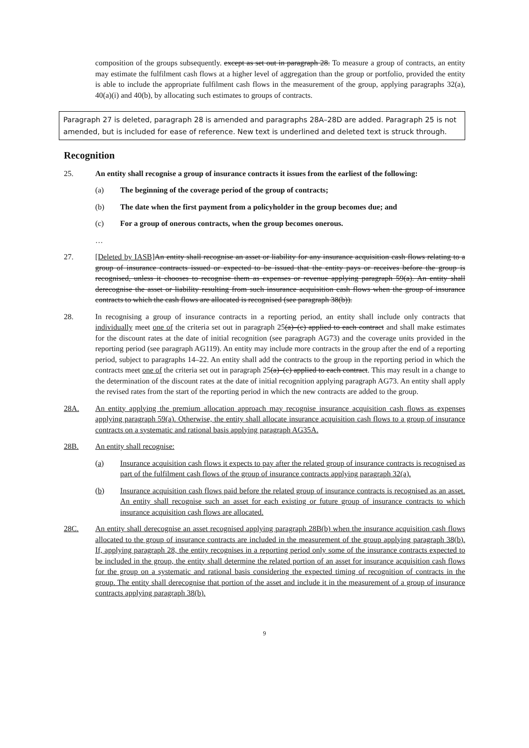composition of the groups subsequently. except as set out in paragraph 28. To measure a group of contracts, an entity may estimate the fulfilment cash flows at a higher level of aggregation than the group or portfolio, provided the entity is able to include the appropriate fulfilment cash flows in the measurement of the group, applying paragraphs 32(a), 40(a)(i) and 40(b), by allocating such estimates to groups of contracts.
Paragraph 27 is deleted, paragraph 28 is amended and paragraphs 28A–28D are added. Paragraph 25 is not amended, but is included for ease of reference. New text is underlined and deleted text is struck through.
Recognition
25. An entity shall recognise a group of insurance contracts it issues from the earliest of the following:
(a) The beginning of the coverage period of the group of contracts;
(b) The date when the first payment from a policyholder in the group becomes due; and
(c) For a group of onerous contracts, when the group becomes onerous.
…
27. [Deleted by IASB] An entity shall recognise an asset or liability for any insurance acquisition cash flows relating to a group of insurance contracts issued or expected to be issued that the entity pays or receives before the group is recognised, unless it chooses to recognise them as expenses or revenue applying paragraph 59(a). An entity shall derecognise the asset or liability resulting from such insurance acquisition cash flows when the group of insurance contracts to which the cash flows are allocated is recognised (see paragraph 38(b)).
28. In recognising a group of insurance contracts in a reporting period, an entity shall include only contracts that individually meet one of the criteria set out in paragraph 25(a)–(c) applied to each contract and shall make estimates for the discount rates at the date of initial recognition (see paragraph AG73) and the coverage units provided in the reporting period (see paragraph AG119). An entity may include more contracts in the group after the end of a reporting period, subject to paragraphs 14–22. An entity shall add the contracts to the group in the reporting period in which the contracts meet one of the criteria set out in paragraph 25(a)–(c) applied to each contract. This may result in a change to the determination of the discount rates at the date of initial recognition applying paragraph AG73. An entity shall apply the revised rates from the start of the reporting period in which the new contracts are added to the group.
28A. An entity applying the premium allocation approach may recognise insurance acquisition cash flows as expenses applying paragraph 59(a). Otherwise, the entity shall allocate insurance acquisition cash flows to a group of insurance contracts on a systematic and rational basis applying paragraph AG35A.
28B. An entity shall recognise:
(a) Insurance acquisition cash flows it expects to pay after the related group of insurance contracts is recognised as part of the fulfilment cash flows of the group of insurance contracts applying paragraph 32(a).
(b) Insurance acquisition cash flows paid before the related group of insurance contracts is recognised as an asset. An entity shall recognise such an asset for each existing or future group of insurance contracts to which insurance acquisition cash flows are allocated.
28C. An entity shall derecognise an asset recognised applying paragraph 28B(b) when the insurance acquisition cash flows allocated to the group of insurance contracts are included in the measurement of the group applying paragraph 38(b). If, applying paragraph 28, the entity recognises in a reporting period only some of the insurance contracts expected to be included in the group, the entity shall determine the related portion of an asset for insurance acquisition cash flows for the group on a systematic and rational basis considering the expected timing of recognition of contracts in the group. The entity shall derecognise that portion of the asset and include it in the measurement of a group of insurance contracts applying paragraph 38(b).
9